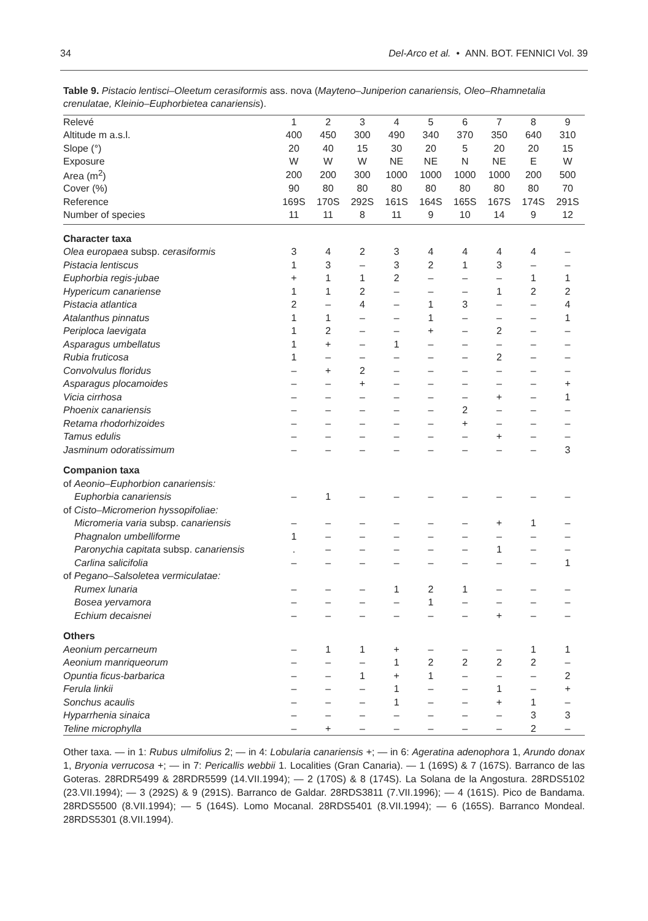34 Del-Arco et al. • ANN. BOT. FENNICI Vol. 39
Table 9. Pistacio lentisci–Oleetum cerasiformis ass. nova (Mayteno–Juniperion canariensis, Oleo–Rhamnetalia crenulatae, Kleinio–Euphorbietea canariensis).
| Relevé | 1 | 2 | 3 | 4 | 5 | 6 | 7 | 8 | 9 |
| Altitude m a.s.l. | 400 | 450 | 300 | 490 | 340 | 370 | 350 | 640 | 310 |
| Slope (°) | 20 | 40 | 15 | 30 | 20 | 5 | 20 | 20 | 15 |
| Exposure | W | W | W | NE | NE | N | NE | E | W |
| Area (m<sup>2</sup>) | 200 | 200 | 300 | 1000 | 1000 | 1000 | 1000 | 200 | 500 |
| Cover (%) | 90 | 80 | 80 | 80 | 80 | 80 | 80 | 80 | 70 |
| Reference | 169S | 170S | 292S | 161S | 164S | 165S | 167S | 174S | 291S |
| Number of species | 11 | 11 | 8 | 11 | 9 | 10 | 14 | 9 | 12 |
| Character taxa | | | | | | | | | |
| Olea europaea subsp. cerasiformis | 3 | 4 | 2 | 3 | 4 | 4 | 4 | 4 | – |
| Pistacia lentiscus | 1 | 3 | – | 3 | 2 | 1 | 3 | – | – |
| Euphorbia regis-jubae | + | 1 | 1 | 2 | – | – | – | 1 | 1 |
| Hypericum canariense | 1 | 1 | 2 | – | – | – | 1 | 2 | 2 |
| Pistacia atlantica | 2 | – | 4 | – | 1 | 3 | – | – | 4 |
| Atalanthus pinnatus | 1 | 1 | – | – | 1 | – | – | – | 1 |
| Periploca laevigata | 1 | 2 | – | – | + | – | 2 | – | – |
| Asparagus umbellatus | 1 | + | – | 1 | – | – | – | – | – |
| Rubia fruticosa | 1 | – | – | – | – | – | 2 | – | – |
| Convolvulus floridus | – | + | 2 | – | – | – | – | – | – |
| Asparagus plocamoides | – | – | + | – | – | – | – | – | + |
| Vicia cirrhosa | – | – | – | – | – | – | + | – | 1 |
| Phoenix canariensis | – | – | – | – | – | 2 | – | – | – |
| Retama rhodorhizoides | – | – | – | – | – | + | – | – | – |
| Tamus edulis | – | – | – | – | – | – | + | – | – |
| Jasminum odoratissimum | – | – | – | – | – | – | – | – | 3 |
| Companion taxa | | | | | | | | | |
| of Aeonio–Euphorbion canariensis: | | | | | | | | | |
| Euphorbia canariensis | – | 1 | – | – | – | – | – | – | – |
| of Cisto–Micromerion hyssopifoliae: | | | | | | | | | |
| Micromeria varia subsp. canariensis | – | – | – | – | – | – | + | 1 | – |
| Phagnalon umbelliforme | 1 | – | – | – | – | – | – | – | – |
| Paronychia capitata subsp. canariensis | . | – | – | – | – | – | 1 | – | – |
| Carlina salicifolia | – | – | – | – | – | – | – | – | 1 |
| of Pegano–Salsoletea vermiculatae: | | | | | | | | | |
| Rumex lunaria | – | – | – | 1 | 2 | 1 | – | – | – |
| Bosea yervamora | – | – | – | – | 1 | – | – | – | – |
| Echium decaisnei | – | – | – | – | – | – | + | – | – |
| Others | | | | | | | | | |
| Aeonium percarneum | – | 1 | 1 | + | – | – | – | 1 | 1 |
| Aeonium manriqueorum | – | – | – | 1 | 2 | 2 | 2 | 2 | – |
| Opuntia ficus-barbarica | – | – | 1 | + | 1 | – | – | – | 2 |
| Ferula linkii | – | – | – | 1 | – | – | 1 | – | + |
| Sonchus acaulis | – | – | – | 1 | – | – | + | 1 | – |
| Hyparrhenia sinaica | – | – | – | – | – | – | – | 3 | 3 |
| Teline microphylla | – | + | – | – | – | – | – | 2 | – |
Other taxa. — in 1: Rubus ulmifolius 2; — in 4: Lobularia canariensis +; — in 6: Ageratina adenophora 1, Arundo donax 1, Bryonia verrucosa +; — in 7: Pericallis webbii 1. Localities (Gran Canaria). — 1 (169S) & 7 (167S). Barranco de las Goteras. 28RDR5499 & 28RDR5599 (14.VII.1994); — 2 (170S) & 8 (174S). La Solana de la Angostura. 28RDS5102 (23.VII.1994); — 3 (292S) & 9 (291S). Barranco de Galdar. 28RDS3811 (7.VII.1996); — 4 (161S). Pico de Bandama. 28RDS5500 (8.VII.1994); — 5 (164S). Lomo Mocanal. 28RDS5401 (8.VII.1994); — 6 (165S). Barranco Mondeal. 28RDS5301 (8.VII.1994).